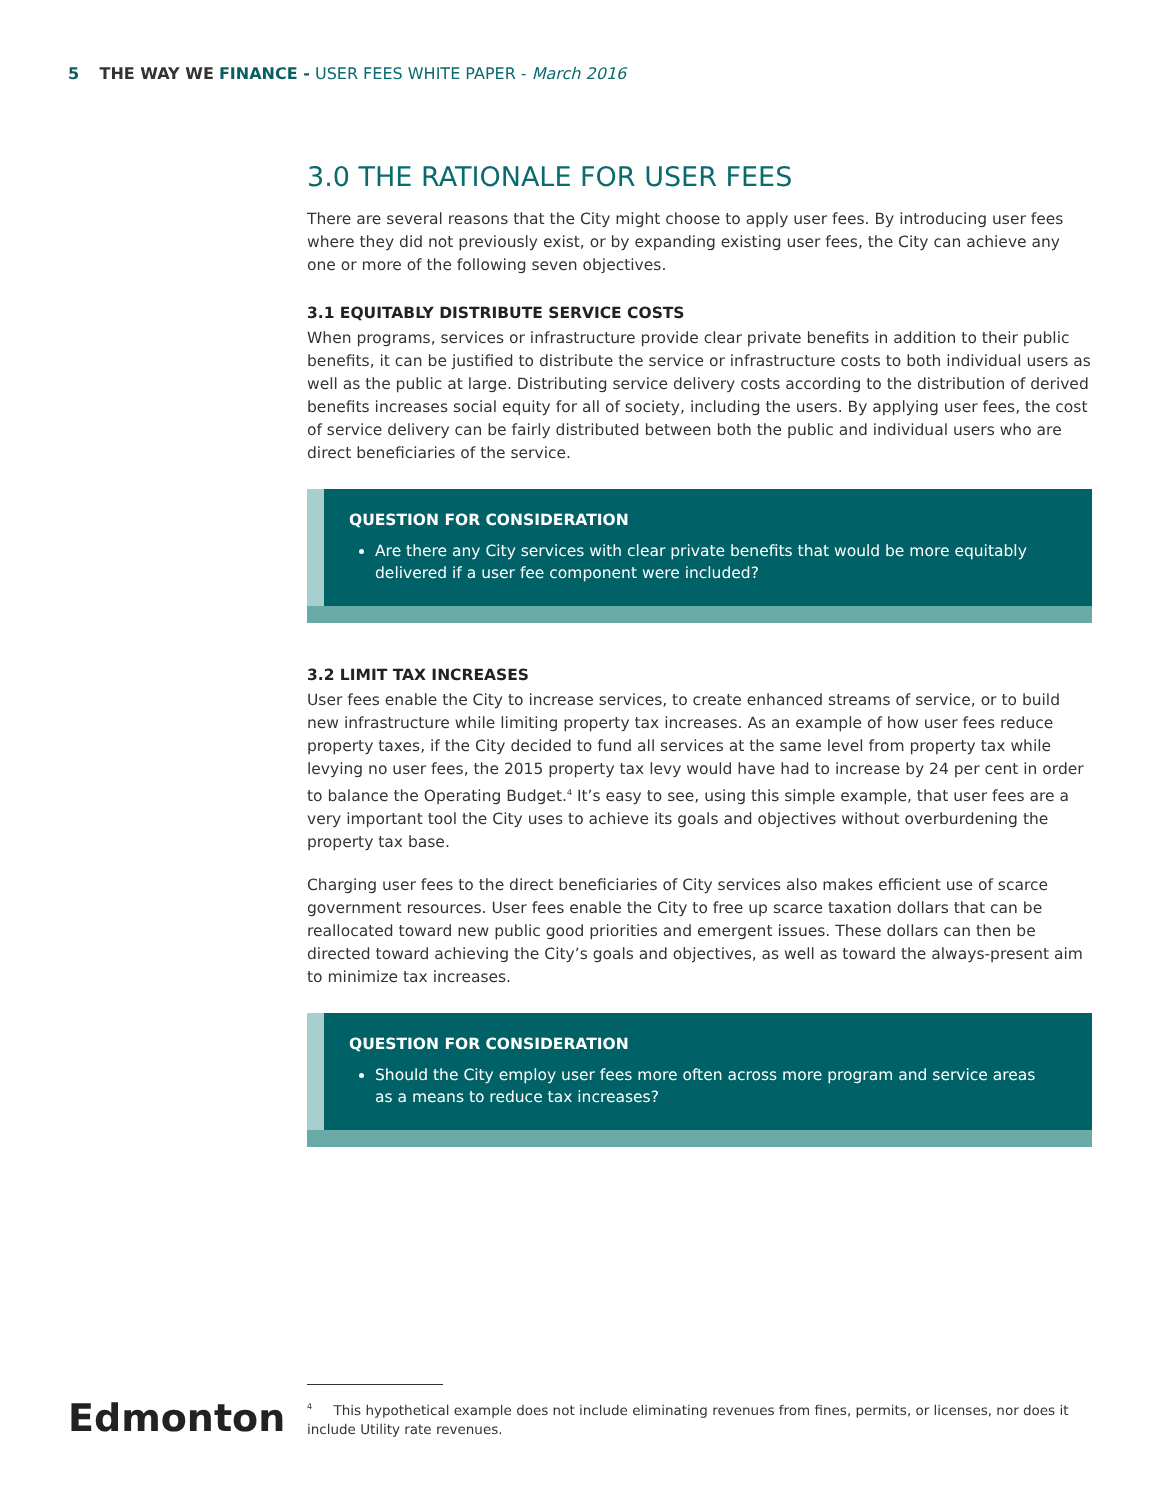5 THE WAY WE FINANCE - USER FEES WHITE PAPER - March 2016
3.0 THE RATIONALE FOR USER FEES
There are several reasons that the City might choose to apply user fees. By introducing user fees where they did not previously exist, or by expanding existing user fees, the City can achieve any one or more of the following seven objectives.
3.1 EQUITABLY DISTRIBUTE SERVICE COSTS
When programs, services or infrastructure provide clear private benefits in addition to their public benefits, it can be justified to distribute the service or infrastructure costs to both individual users as well as the public at large. Distributing service delivery costs according to the distribution of derived benefits increases social equity for all of society, including the users. By applying user fees, the cost of service delivery can be fairly distributed between both the public and individual users who are direct beneficiaries of the service.
QUESTION FOR CONSIDERATION
Are there any City services with clear private benefits that would be more equitably delivered if a user fee component were included?
3.2 LIMIT TAX INCREASES
User fees enable the City to increase services, to create enhanced streams of service, or to build new infrastructure while limiting property tax increases. As an example of how user fees reduce property taxes, if the City decided to fund all services at the same level from property tax while levying no user fees, the 2015 property tax levy would have had to increase by 24 per cent in order to balance the Operating Budget.<sup>4</sup> It’s easy to see, using this simple example, that user fees are a very important tool the City uses to achieve its goals and objectives without overburdening the property tax base.
Charging user fees to the direct beneficiaries of City services also makes efficient use of scarce government resources. User fees enable the City to free up scarce taxation dollars that can be reallocated toward new public good priorities and emergent issues. These dollars can then be directed toward achieving the City’s goals and objectives, as well as toward the always-present aim to minimize tax increases.
QUESTION FOR CONSIDERATION
Should the City employ user fees more often across more program and service areas as a means to reduce tax increases?
Edmonton
<sup>4</sup> This hypothetical example does not include eliminating revenues from fines, permits, or licenses, nor does it include Utility rate revenues.